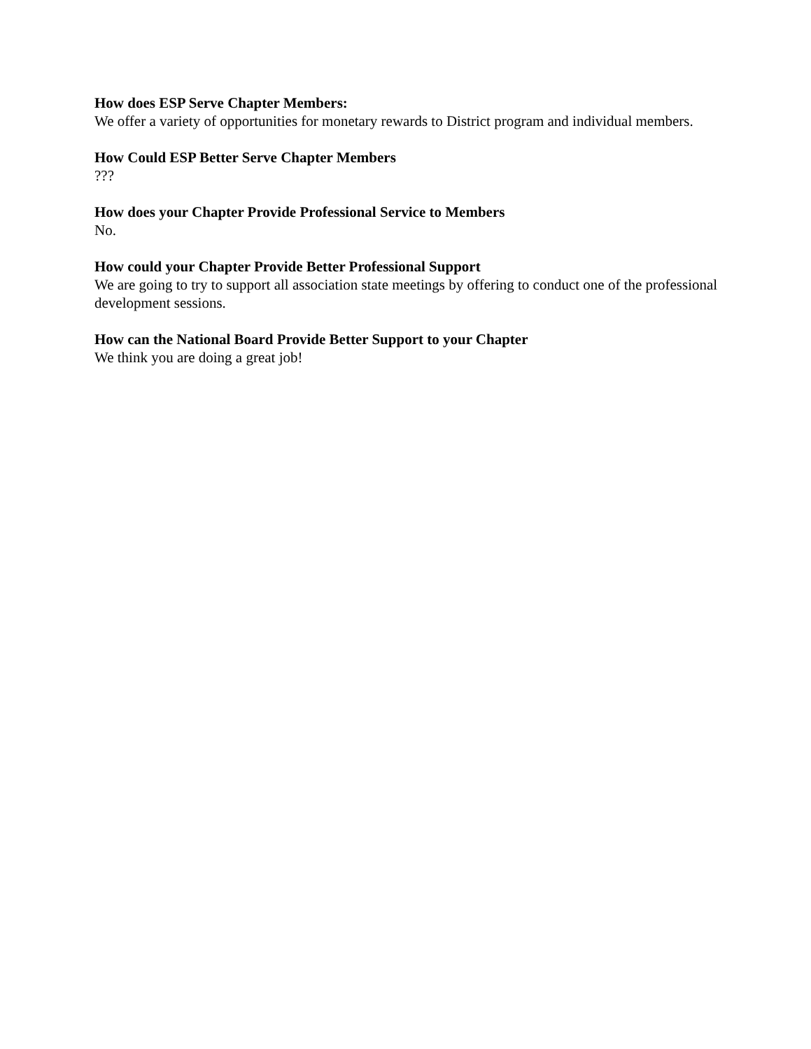How does ESP Serve Chapter Members:
We offer a variety of opportunities for monetary rewards to District program and individual members.
How Could ESP Better Serve Chapter Members
???
How does your Chapter Provide Professional Service to Members
No.
How could your Chapter Provide Better Professional Support
We are going to try to support all association state meetings by offering to conduct one of the professional development sessions.
How can the National Board Provide Better Support to your Chapter
We think you are doing a great job!